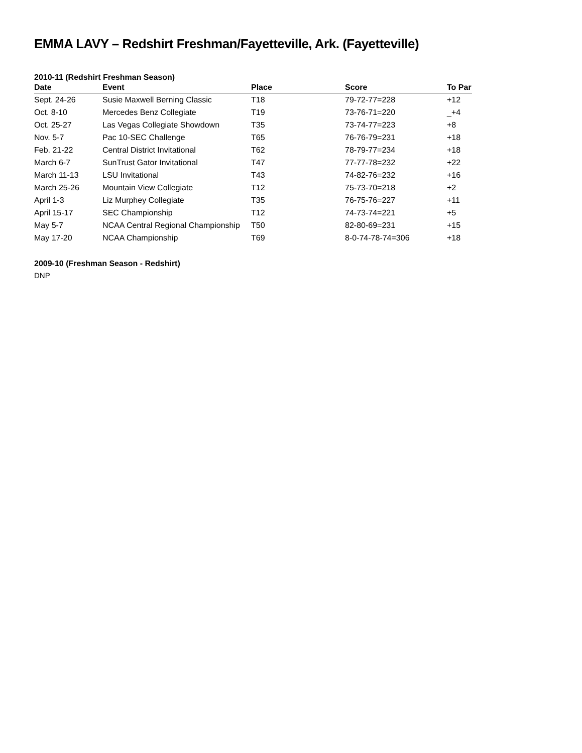EMMA LAVY – Redshirt Freshman/Fayetteville, Ark. (Fayetteville)
2010-11 (Redshirt Freshman Season)
| Date | Event | Place | Score | To Par |
| --- | --- | --- | --- | --- |
| Sept. 24-26 | Susie Maxwell Berning Classic | T18 | 79-72-77=228 | +12 |
| Oct. 8-10 | Mercedes Benz Collegiate | T19 | 73-76-71=220 | _+4 |
| Oct. 25-27 | Las Vegas Collegiate Showdown | T35 | 73-74-77=223 | +8 |
| Nov. 5-7 | Pac 10-SEC Challenge | T65 | 76-76-79=231 | +18 |
| Feb. 21-22 | Central District Invitational | T62 | 78-79-77=234 | +18 |
| March 6-7 | SunTrust Gator Invitational | T47 | 77-77-78=232 | +22 |
| March 11-13 | LSU Invitational | T43 | 74-82-76=232 | +16 |
| March 25-26 | Mountain View Collegiate | T12 | 75-73-70=218 | +2 |
| April 1-3 | Liz Murphey Collegiate | T35 | 76-75-76=227 | +11 |
| April 15-17 | SEC Championship | T12 | 74-73-74=221 | +5 |
| May 5-7 | NCAA Central Regional Championship | T50 | 82-80-69=231 | +15 |
| May 17-20 | NCAA Championship | T69 | 8-0-74-78-74=306 | +18 |
2009-10 (Freshman Season - Redshirt)
DNP